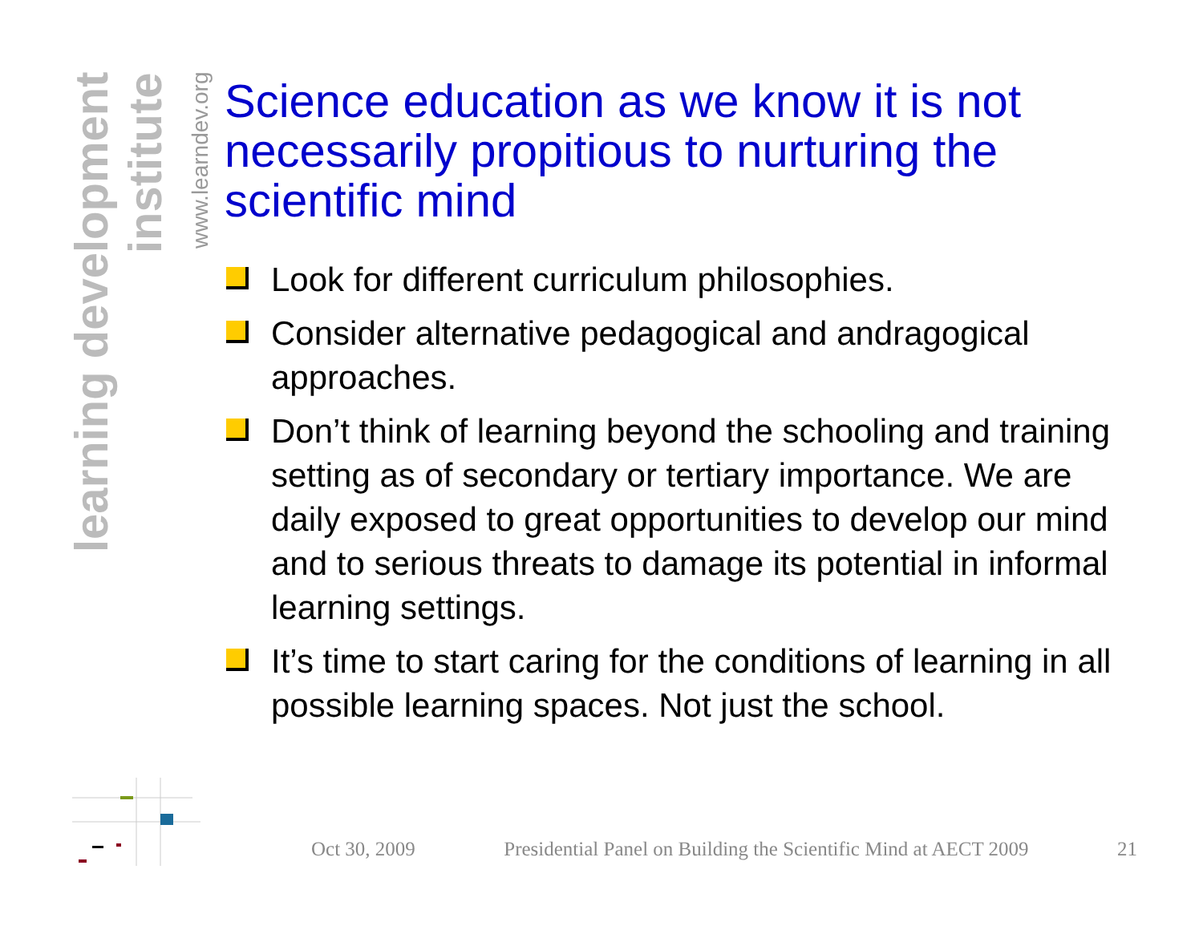learning development institute
www.learndev.org
Science education as we know it is not necessarily propitious to nurturing the scientific mind
Look for different curriculum philosophies.
Consider alternative pedagogical and andragogical approaches.
Don’t think of learning beyond the schooling and training setting as of secondary or tertiary importance. We are daily exposed to great opportunities to develop our mind and to serious threats to damage its potential in informal learning settings.
It’s time to start caring for the conditions of learning in all possible learning spaces. Not just the school.
Oct 30, 2009 Presidential Panel on Building the Scientific Mind at AECT 2009 21